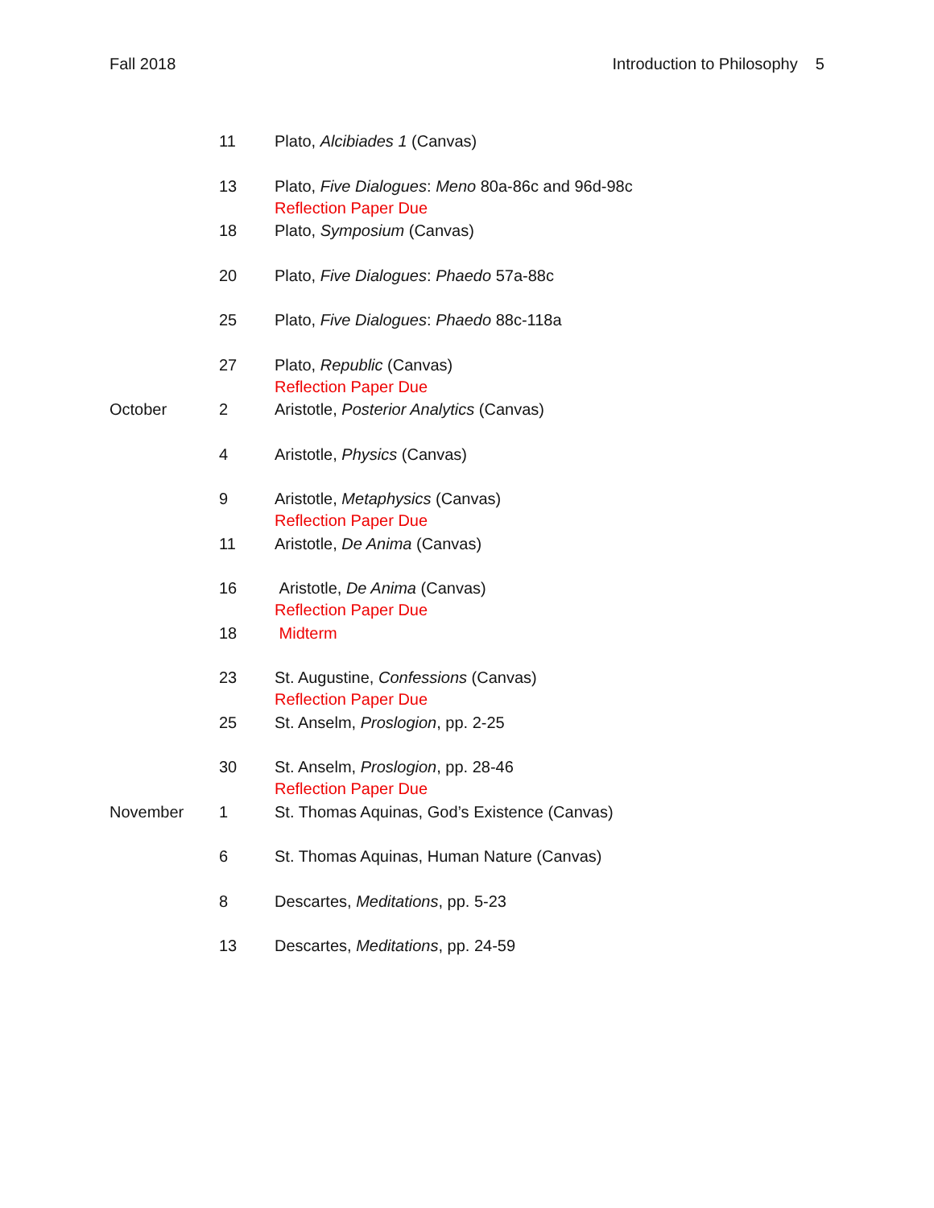Fall 2018 Introduction to Philosophy 5
| | 11 | Plato, Alcibiades 1 (Canvas) |
| | 13 | Plato, Five Dialogues : Meno 80a-86c and 96d-98c Reflection Paper Due |
| | 18 | Plato, Symposium (Canvas) |
| | 20 | Plato, Five Dialogues : Phaedo 57a-88c |
| | 25 | Plato, Five Dialogues : Phaedo 88c-118a |
| | 27 | Plato, Republic (Canvas) Reflection Paper Due |
| October | 2 | Aristotle, Posterior Analytics (Canvas) |
| | 4 | Aristotle, Physics (Canvas) |
| | 9 | Aristotle, Metaphysics (Canvas) Reflection Paper Due |
| | 11 | Aristotle, De Anima (Canvas) |
| | 16 | Aristotle, De Anima (Canvas) Reflection Paper Due |
| | 18 | Midterm |
| | 23 | St. Augustine, Confessions (Canvas) Reflection Paper Due |
| | 25 | St. Anselm, Proslogion , pp. 2-25 |
| | 30 | St. Anselm, Proslogion , pp. 28-46 Reflection Paper Due |
| November | 1 | St. Thomas Aquinas, God’s Existence (Canvas) |
| | 6 | St. Thomas Aquinas, Human Nature (Canvas) |
| | 8 | Descartes, Meditations , pp. 5-23 |
| | 13 | Descartes, Meditations , pp. 24-59 |